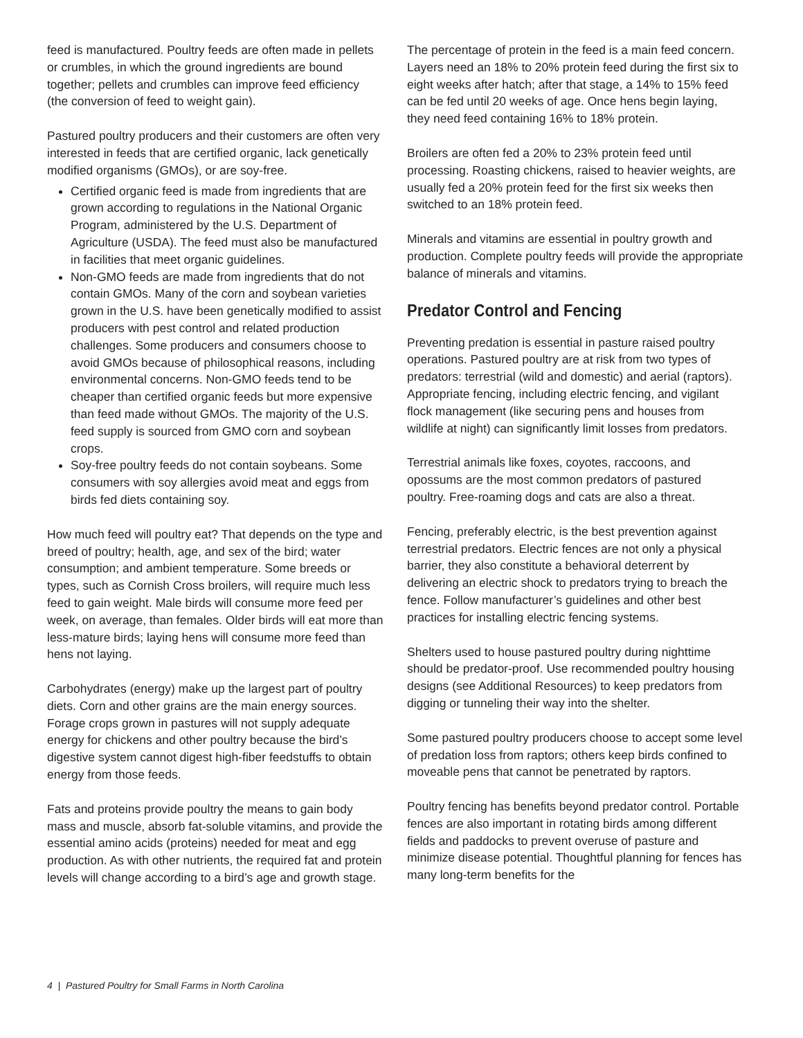feed is manufactured. Poultry feeds are often made in pellets or crumbles, in which the ground ingredients are bound together; pellets and crumbles can improve feed efficiency (the conversion of feed to weight gain).
Pastured poultry producers and their customers are often very interested in feeds that are certified organic, lack genetically modified organisms (GMOs), or are soy-free.
Certified organic feed is made from ingredients that are grown according to regulations in the National Organic Program, administered by the U.S. Department of Agriculture (USDA). The feed must also be manufactured in facilities that meet organic guidelines.
Non-GMO feeds are made from ingredients that do not contain GMOs. Many of the corn and soybean varieties grown in the U.S. have been genetically modified to assist producers with pest control and related production challenges. Some producers and consumers choose to avoid GMOs because of philosophical reasons, including environmental concerns. Non-GMO feeds tend to be cheaper than certified organic feeds but more expensive than feed made without GMOs. The majority of the U.S. feed supply is sourced from GMO corn and soybean crops.
Soy-free poultry feeds do not contain soybeans. Some consumers with soy allergies avoid meat and eggs from birds fed diets containing soy.
How much feed will poultry eat? That depends on the type and breed of poultry; health, age, and sex of the bird; water consumption; and ambient temperature. Some breeds or types, such as Cornish Cross broilers, will require much less feed to gain weight. Male birds will consume more feed per week, on average, than females. Older birds will eat more than less-mature birds; laying hens will consume more feed than hens not laying.
Carbohydrates (energy) make up the largest part of poultry diets. Corn and other grains are the main energy sources. Forage crops grown in pastures will not supply adequate energy for chickens and other poultry because the bird’s digestive system cannot digest high-fiber feedstuffs to obtain energy from those feeds.
Fats and proteins provide poultry the means to gain body mass and muscle, absorb fat-soluble vitamins, and provide the essential amino acids (proteins) needed for meat and egg production. As with other nutrients, the required fat and protein levels will change according to a bird’s age and growth stage.
The percentage of protein in the feed is a main feed concern. Layers need an 18% to 20% protein feed during the first six to eight weeks after hatch; after that stage, a 14% to 15% feed can be fed until 20 weeks of age. Once hens begin laying, they need feed containing 16% to 18% protein.
Broilers are often fed a 20% to 23% protein feed until processing. Roasting chickens, raised to heavier weights, are usually fed a 20% protein feed for the first six weeks then switched to an 18% protein feed.
Minerals and vitamins are essential in poultry growth and production. Complete poultry feeds will provide the appropriate balance of minerals and vitamins.
Predator Control and Fencing
Preventing predation is essential in pasture raised poultry operations. Pastured poultry are at risk from two types of predators: terrestrial (wild and domestic) and aerial (raptors). Appropriate fencing, including electric fencing, and vigilant flock management (like securing pens and houses from wildlife at night) can significantly limit losses from predators.
Terrestrial animals like foxes, coyotes, raccoons, and opossums are the most common predators of pastured poultry. Free-roaming dogs and cats are also a threat.
Fencing, preferably electric, is the best prevention against terrestrial predators. Electric fences are not only a physical barrier, they also constitute a behavioral deterrent by delivering an electric shock to predators trying to breach the fence. Follow manufacturer’s guidelines and other best practices for installing electric fencing systems.
Shelters used to house pastured poultry during nighttime should be predator-proof. Use recommended poultry housing designs (see Additional Resources) to keep predators from digging or tunneling their way into the shelter.
Some pastured poultry producers choose to accept some level of predation loss from raptors; others keep birds confined to moveable pens that cannot be penetrated by raptors.
Poultry fencing has benefits beyond predator control. Portable fences are also important in rotating birds among different fields and paddocks to prevent overuse of pasture and minimize disease potential. Thoughtful planning for fences has many long-term benefits for the
4 | Pastured Poultry for Small Farms in North Carolina